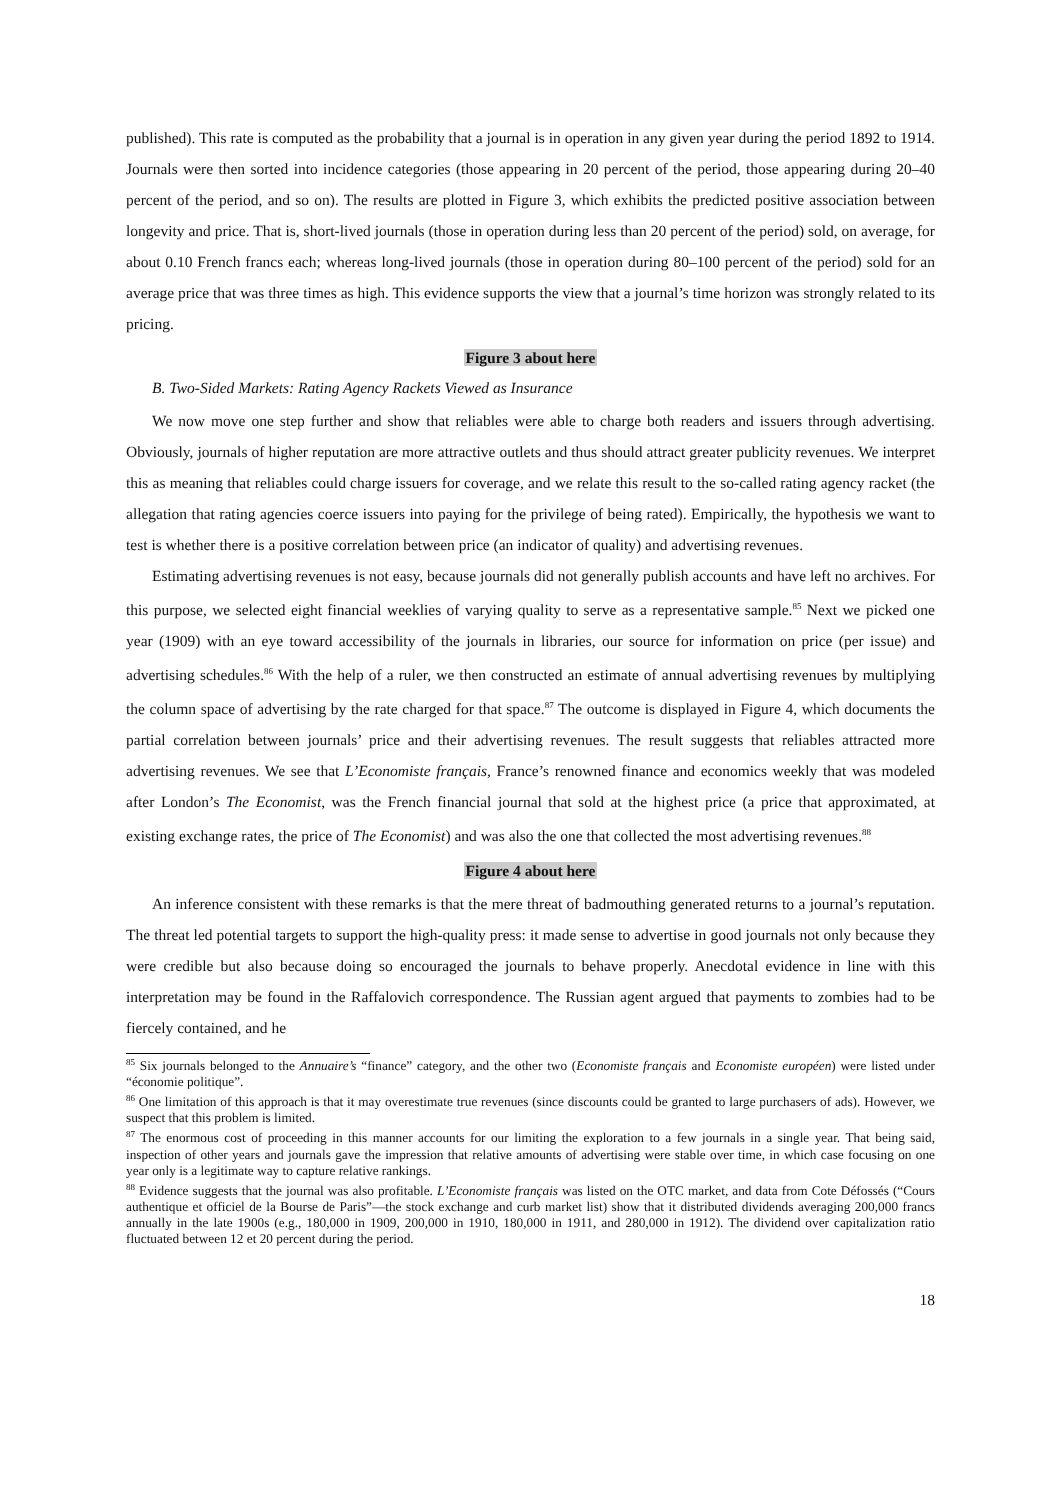published). This rate is computed as the probability that a journal is in operation in any given year during the period 1892 to 1914. Journals were then sorted into incidence categories (those appearing in 20 percent of the period, those appearing during 20–40 percent of the period, and so on). The results are plotted in Figure 3, which exhibits the predicted positive association between longevity and price. That is, short-lived journals (those in operation during less than 20 percent of the period) sold, on average, for about 0.10 French francs each; whereas long-lived journals (those in operation during 80–100 percent of the period) sold for an average price that was three times as high. This evidence supports the view that a journal’s time horizon was strongly related to its pricing.
Figure 3 about here
B. Two-Sided Markets: Rating Agency Rackets Viewed as Insurance
We now move one step further and show that reliables were able to charge both readers and issuers through advertising. Obviously, journals of higher reputation are more attractive outlets and thus should attract greater publicity revenues. We interpret this as meaning that reliables could charge issuers for coverage, and we relate this result to the so-called rating agency racket (the allegation that rating agencies coerce issuers into paying for the privilege of being rated). Empirically, the hypothesis we want to test is whether there is a positive correlation between price (an indicator of quality) and advertising revenues.
Estimating advertising revenues is not easy, because journals did not generally publish accounts and have left no archives. For this purpose, we selected eight financial weeklies of varying quality to serve as a representative sample.<sup>85</sup> Next we picked one year (1909) with an eye toward accessibility of the journals in libraries, our source for information on price (per issue) and advertising schedules.<sup>86</sup> With the help of a ruler, we then constructed an estimate of annual advertising revenues by multiplying the column space of advertising by the rate charged for that space.<sup>87</sup> The outcome is displayed in Figure 4, which documents the partial correlation between journals’ price and their advertising revenues. The result suggests that reliables attracted more advertising revenues. We see that L’Economiste français, France’s renowned finance and economics weekly that was modeled after London’s The Economist, was the French financial journal that sold at the highest price (a price that approximated, at existing exchange rates, the price of The Economist) and was also the one that collected the most advertising revenues.<sup>88</sup>
Figure 4 about here
An inference consistent with these remarks is that the mere threat of badmouthing generated returns to a journal’s reputation. The threat led potential targets to support the high-quality press: it made sense to advertise in good journals not only because they were credible but also because doing so encouraged the journals to behave properly. Anecdotal evidence in line with this interpretation may be found in the Raffalovich correspondence. The Russian agent argued that payments to zombies had to be fiercely contained, and he
<sup>85</sup> Six journals belonged to the Annuaire’s “finance” category, and the other two (Economiste français and Economiste européen) were listed under “économie politique”.
<sup>86</sup> One limitation of this approach is that it may overestimate true revenues (since discounts could be granted to large purchasers of ads). However, we suspect that this problem is limited.
<sup>87</sup> The enormous cost of proceeding in this manner accounts for our limiting the exploration to a few journals in a single year. That being said, inspection of other years and journals gave the impression that relative amounts of advertising were stable over time, in which case focusing on one year only is a legitimate way to capture relative rankings.
<sup>88</sup> Evidence suggests that the journal was also profitable. L’Economiste français was listed on the OTC market, and data from Cote Défossés (“Cours authentique et officiel de la Bourse de Paris”—the stock exchange and curb market list) show that it distributed dividends averaging 200,000 francs annually in the late 1900s (e.g., 180,000 in 1909, 200,000 in 1910, 180,000 in 1911, and 280,000 in 1912). The dividend over capitalization ratio fluctuated between 12 et 20 percent during the period.
18